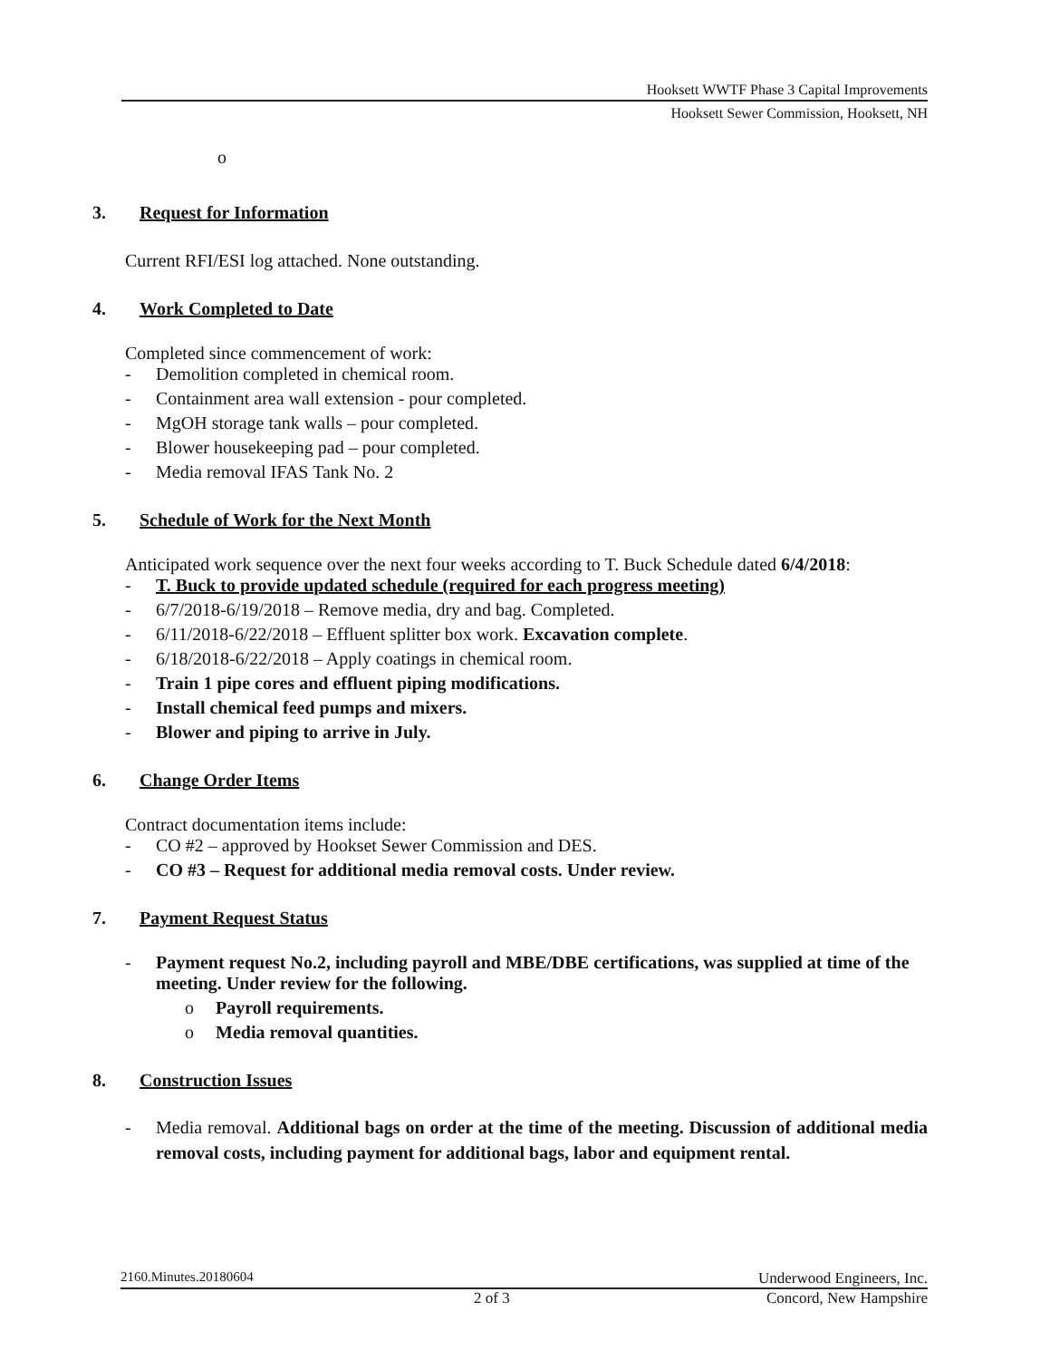Hooksett WWTF Phase 3 Capital Improvements
Hooksett Sewer Commission, Hooksett, NH
o
3. Request for Information
Current RFI/ESI log attached. None outstanding.
4. Work Completed to Date
Completed since commencement of work:
- Demolition completed in chemical room.
- Containment area wall extension - pour completed.
- MgOH storage tank walls – pour completed.
- Blower housekeeping pad – pour completed.
- Media removal IFAS Tank No. 2
5. Schedule of Work for the Next Month
Anticipated work sequence over the next four weeks according to T. Buck Schedule dated 6/4/2018:
- T. Buck to provide updated schedule (required for each progress meeting)
- 6/7/2018-6/19/2018 – Remove media, dry and bag. Completed.
- 6/11/2018-6/22/2018 – Effluent splitter box work. Excavation complete.
- 6/18/2018-6/22/2018 – Apply coatings in chemical room.
- Train 1 pipe cores and effluent piping modifications.
- Install chemical feed pumps and mixers.
- Blower and piping to arrive in July.
6. Change Order Items
Contract documentation items include:
- CO #2 – approved by Hookset Sewer Commission and DES.
- CO #3 – Request for additional media removal costs. Under review.
7. Payment Request Status
- Payment request No.2, including payroll and MBE/DBE certifications, was supplied at time of the meeting. Under review for the following.
o Payroll requirements.
o Media removal quantities.
8. Construction Issues
- Media removal. Additional bags on order at the time of the meeting. Discussion of additional media removal costs, including payment for additional bags, labor and equipment rental.
2160.Minutes.20180604 Underwood Engineers, Inc.
2 of 3 Concord, New Hampshire